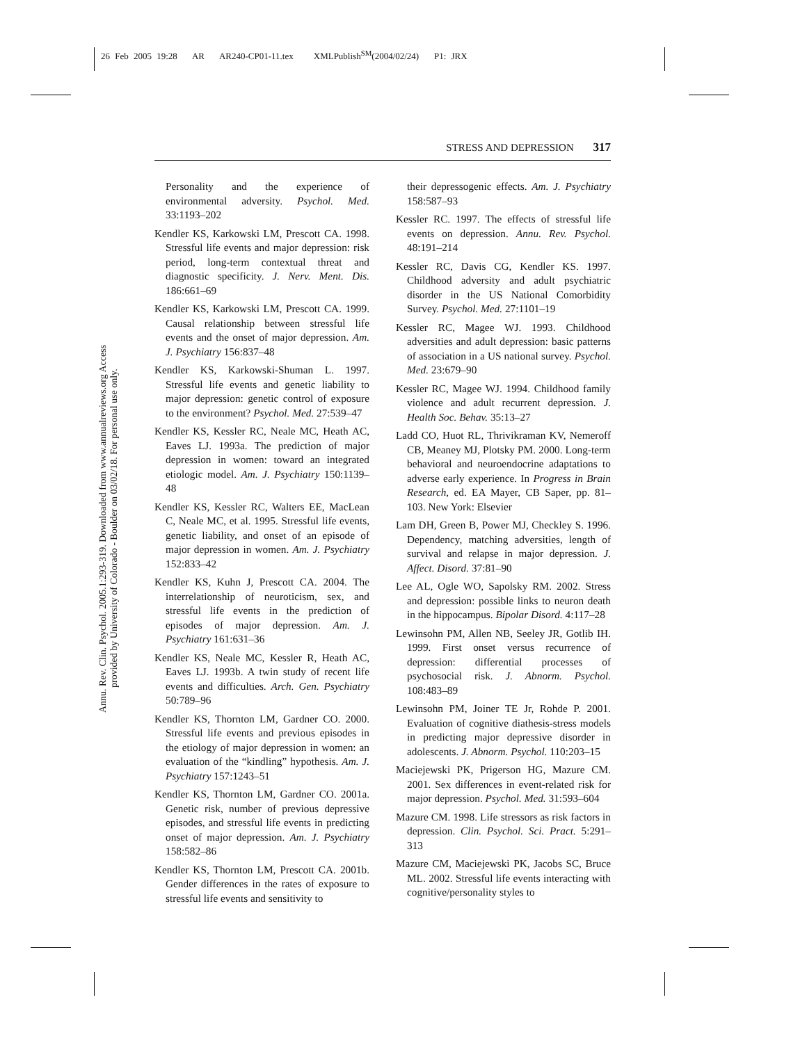26 Feb 2005 19:28 AR AR240-CP01-11.tex XMLPublish<sup>SM</sup>(2004/02/24) P1: JRX
Annu. Rev. Clin. Psychol. 2005.1:293-319. Downloaded from www.annualreviews.org Access provided by University of Colorado - Boulder on 03/02/18. For personal use only.
STRESS AND DEPRESSION 317
Personality and the experience of environmental adversity. Psychol. Med. 33:1193–202
Kendler KS, Karkowski LM, Prescott CA. 1998. Stressful life events and major depression: risk period, long-term contextual threat and diagnostic specificity. J. Nerv. Ment. Dis. 186:661–69
Kendler KS, Karkowski LM, Prescott CA. 1999. Causal relationship between stressful life events and the onset of major depression. Am. J. Psychiatry 156:837–48
Kendler KS, Karkowski-Shuman L. 1997. Stressful life events and genetic liability to major depression: genetic control of exposure to the environment? Psychol. Med. 27:539–47
Kendler KS, Kessler RC, Neale MC, Heath AC, Eaves LJ. 1993a. The prediction of major depression in women: toward an integrated etiologic model. Am. J. Psychiatry 150:1139–48
Kendler KS, Kessler RC, Walters EE, MacLean C, Neale MC, et al. 1995. Stressful life events, genetic liability, and onset of an episode of major depression in women. Am. J. Psychiatry 152:833–42
Kendler KS, Kuhn J, Prescott CA. 2004. The interrelationship of neuroticism, sex, and stressful life events in the prediction of episodes of major depression. Am. J. Psychiatry 161:631–36
Kendler KS, Neale MC, Kessler R, Heath AC, Eaves LJ. 1993b. A twin study of recent life events and difficulties. Arch. Gen. Psychiatry 50:789–96
Kendler KS, Thornton LM, Gardner CO. 2000. Stressful life events and previous episodes in the etiology of major depression in women: an evaluation of the “kindling” hypothesis. Am. J. Psychiatry 157:1243–51
Kendler KS, Thornton LM, Gardner CO. 2001a. Genetic risk, number of previous depressive episodes, and stressful life events in predicting onset of major depression. Am. J. Psychiatry 158:582–86
Kendler KS, Thornton LM, Prescott CA. 2001b. Gender differences in the rates of exposure to stressful life events and sensitivity to
their depressogenic effects. Am. J. Psychiatry 158:587–93
Kessler RC. 1997. The effects of stressful life events on depression. Annu. Rev. Psychol. 48:191–214
Kessler RC, Davis CG, Kendler KS. 1997. Childhood adversity and adult psychiatric disorder in the US National Comorbidity Survey. Psychol. Med. 27:1101–19
Kessler RC, Magee WJ. 1993. Childhood adversities and adult depression: basic patterns of association in a US national survey. Psychol. Med. 23:679–90
Kessler RC, Magee WJ. 1994. Childhood family violence and adult recurrent depression. J. Health Soc. Behav. 35:13–27
Ladd CO, Huot RL, Thrivikraman KV, Nemeroff CB, Meaney MJ, Plotsky PM. 2000. Long-term behavioral and neuroendocrine adaptations to adverse early experience. In Progress in Brain Research, ed. EA Mayer, CB Saper, pp. 81–103. New York: Elsevier
Lam DH, Green B, Power MJ, Checkley S. 1996. Dependency, matching adversities, length of survival and relapse in major depression. J. Affect. Disord. 37:81–90
Lee AL, Ogle WO, Sapolsky RM. 2002. Stress and depression: possible links to neuron death in the hippocampus. Bipolar Disord. 4:117–28
Lewinsohn PM, Allen NB, Seeley JR, Gotlib IH. 1999. First onset versus recurrence of depression: differential processes of psychosocial risk. J. Abnorm. Psychol. 108:483–89
Lewinsohn PM, Joiner TE Jr, Rohde P. 2001. Evaluation of cognitive diathesis-stress models in predicting major depressive disorder in adolescents. J. Abnorm. Psychol. 110:203–15
Maciejewski PK, Prigerson HG, Mazure CM. 2001. Sex differences in event-related risk for major depression. Psychol. Med. 31:593–604
Mazure CM. 1998. Life stressors as risk factors in depression. Clin. Psychol. Sci. Pract. 5:291–313
Mazure CM, Maciejewski PK, Jacobs SC, Bruce ML. 2002. Stressful life events interacting with cognitive/personality styles to